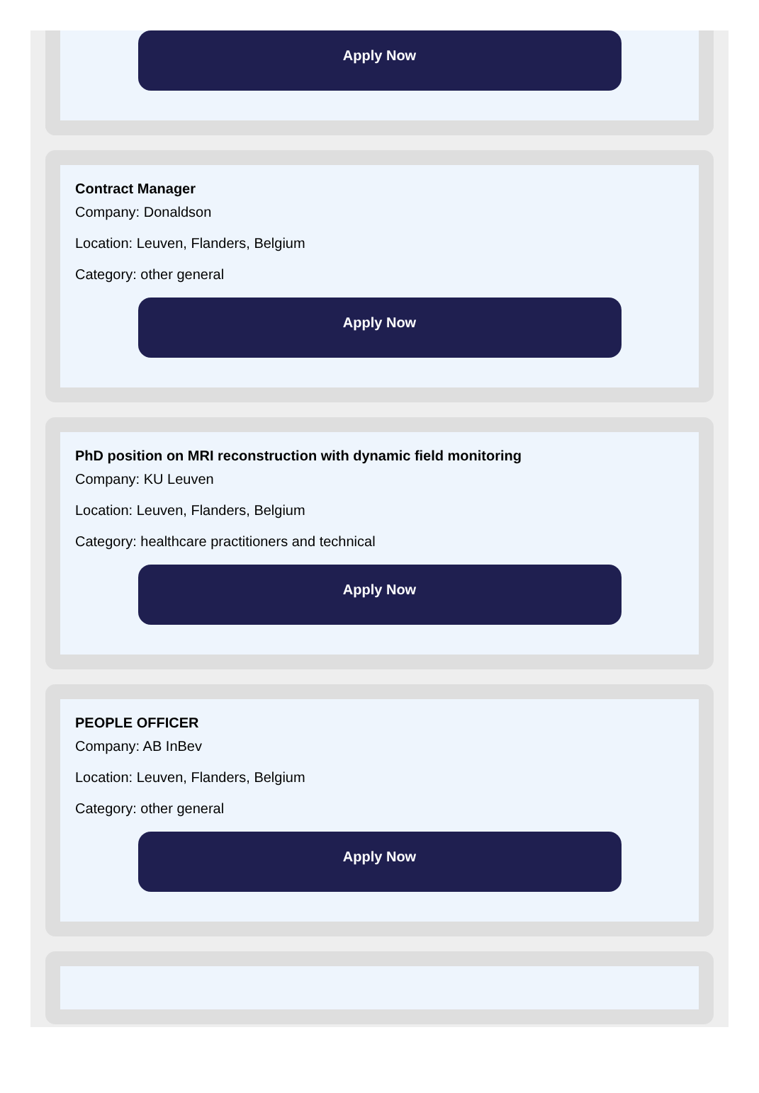Apply Now
Contract Manager
Company: Donaldson
Location: Leuven, Flanders, Belgium
Category: other general
Apply Now
PhD position on MRI reconstruction with dynamic field monitoring
Company: KU Leuven
Location: Leuven, Flanders, Belgium
Category: healthcare practitioners and technical
Apply Now
PEOPLE OFFICER
Company: AB InBev
Location: Leuven, Flanders, Belgium
Category: other general
Apply Now